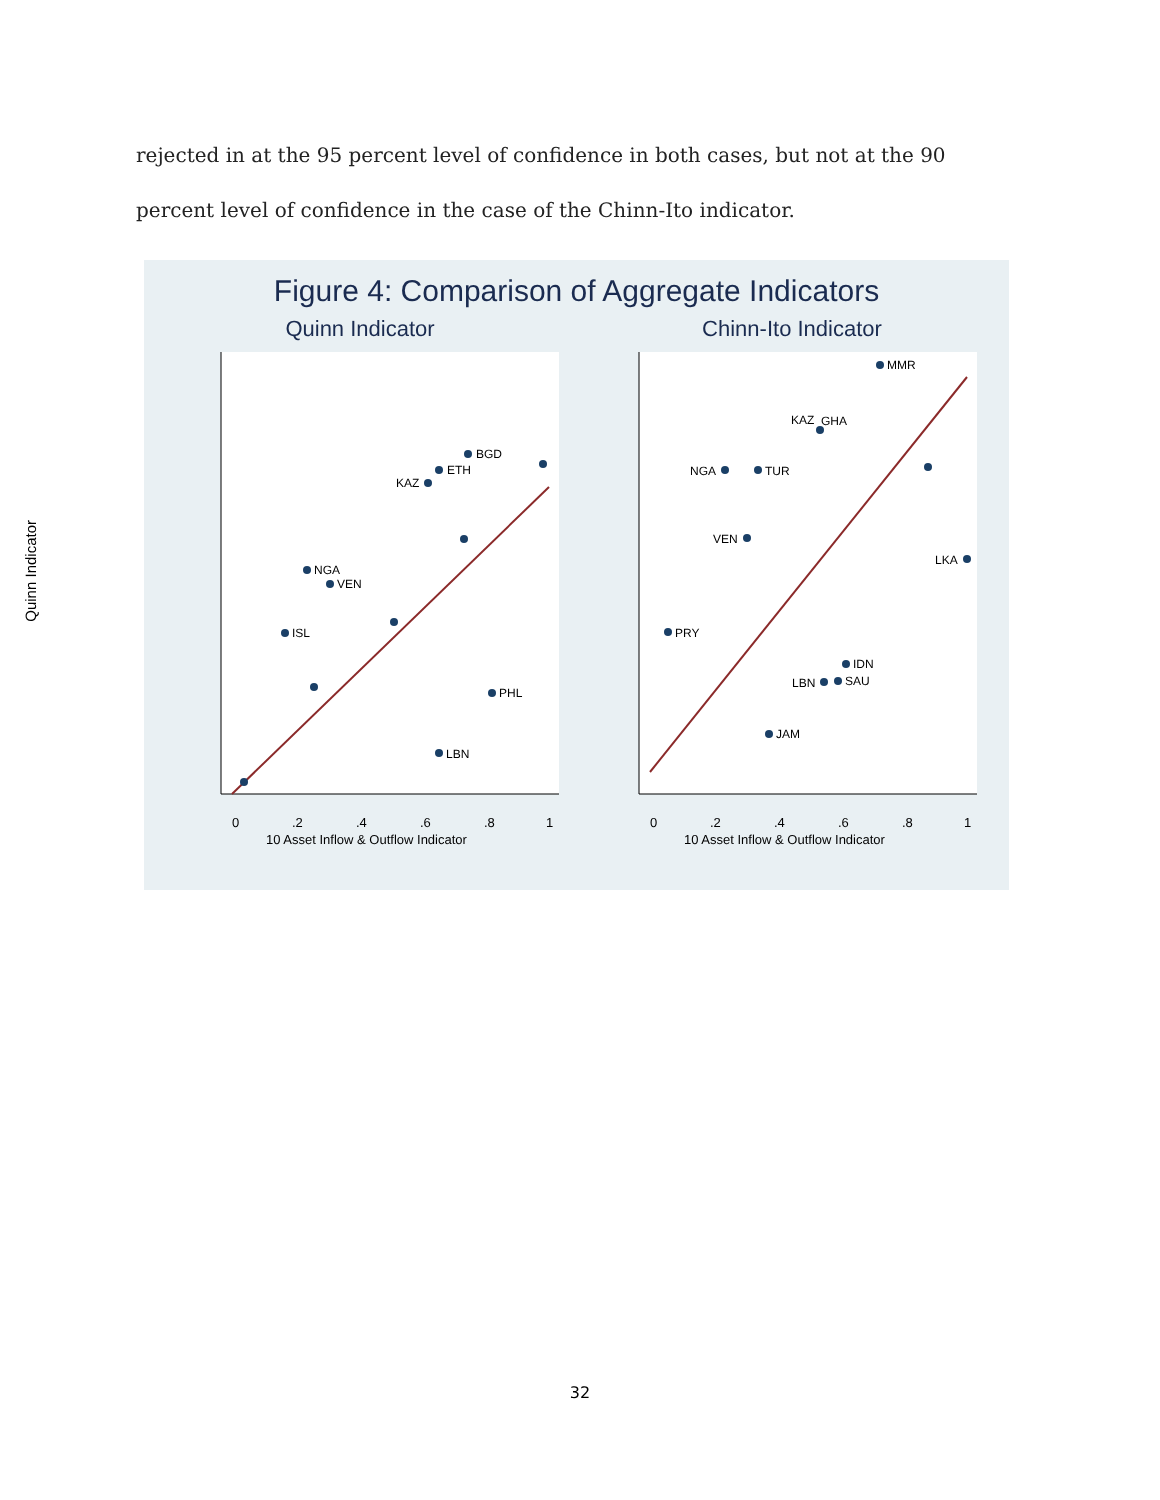rejected in at the 95 percent level of confidence in both cases, but not at the 90 percent level of confidence in the case of the Chinn-Ito indicator.
Figure 4: Comparison of Aggregate Indicators
Quinn Indicator
0
.2
.4
.6
.8
1
10 Asset Inflow & Outflow Indicator
BGD
ETH
KAZ
NGA
VEN
ISL
PHL
LBN
Chinn-Ito Indicator
0
.2
.4
.6
.8
1
10 Asset Inflow & Outflow Indicator
MMR
KAZ
GHA
NGA
TUR
VEN
LKA
PRY
IDN
SAU
LBN
JAM
Quinn Indicator
32